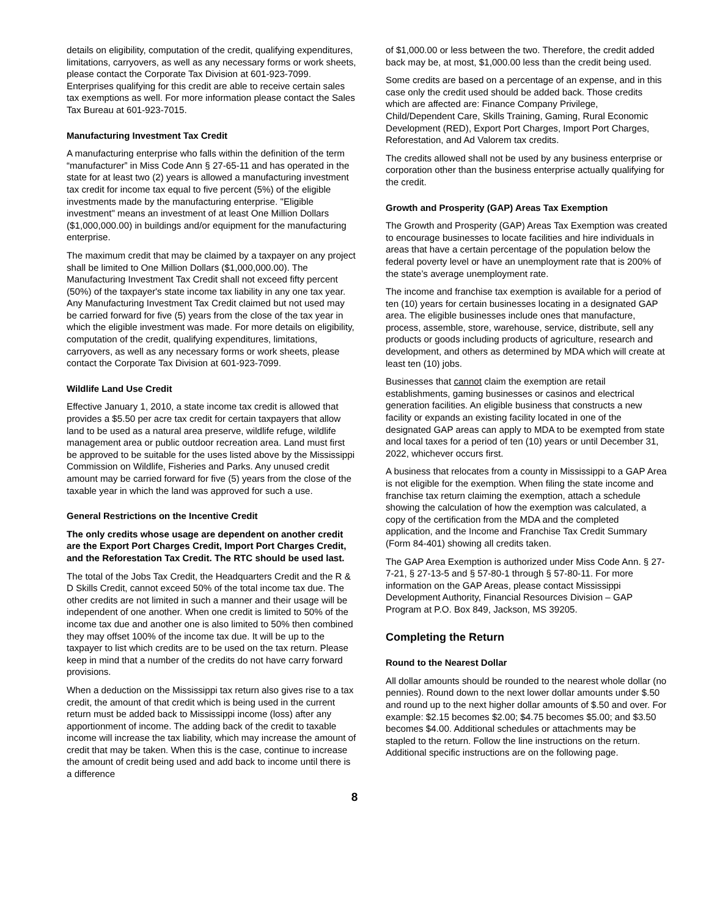details on eligibility, computation of the credit, qualifying expenditures, limitations, carryovers, as well as any necessary forms or work sheets, please contact the Corporate Tax Division at 601-923-7099. Enterprises qualifying for this credit are able to receive certain sales tax exemptions as well. For more information please contact the Sales Tax Bureau at 601-923-7015.
Manufacturing Investment Tax Credit
A manufacturing enterprise who falls within the definition of the term “manufacturer” in Miss Code Ann § 27-65-11 and has operated in the state for at least two (2) years is allowed a manufacturing investment tax credit for income tax equal to five percent (5%) of the eligible investments made by the manufacturing enterprise. "Eligible investment" means an investment of at least One Million Dollars ($1,000,000.00) in buildings and/or equipment for the manufacturing enterprise.
The maximum credit that may be claimed by a taxpayer on any project shall be limited to One Million Dollars ($1,000,000.00). The Manufacturing Investment Tax Credit shall not exceed fifty percent (50%) of the taxpayer's state income tax liability in any one tax year. Any Manufacturing Investment Tax Credit claimed but not used may be carried forward for five (5) years from the close of the tax year in which the eligible investment was made. For more details on eligibility, computation of the credit, qualifying expenditures, limitations, carryovers, as well as any necessary forms or work sheets, please contact the Corporate Tax Division at 601-923-7099.
Wildlife Land Use Credit
Effective January 1, 2010, a state income tax credit is allowed that provides a $5.50 per acre tax credit for certain taxpayers that allow land to be used as a natural area preserve, wildlife refuge, wildlife management area or public outdoor recreation area. Land must first be approved to be suitable for the uses listed above by the Mississippi Commission on Wildlife, Fisheries and Parks. Any unused credit amount may be carried forward for five (5) years from the close of the taxable year in which the land was approved for such a use.
General Restrictions on the Incentive Credit
The only credits whose usage are dependent on another credit are the Export Port Charges Credit, Import Port Charges Credit, and the Reforestation Tax Credit. The RTC should be used last.
The total of the Jobs Tax Credit, the Headquarters Credit and the R & D Skills Credit, cannot exceed 50% of the total income tax due. The other credits are not limited in such a manner and their usage will be independent of one another. When one credit is limited to 50% of the income tax due and another one is also limited to 50% then combined they may offset 100% of the income tax due. It will be up to the taxpayer to list which credits are to be used on the tax return. Please keep in mind that a number of the credits do not have carry forward provisions.
When a deduction on the Mississippi tax return also gives rise to a tax credit, the amount of that credit which is being used in the current return must be added back to Mississippi income (loss) after any apportionment of income. The adding back of the credit to taxable income will increase the tax liability, which may increase the amount of credit that may be taken. When this is the case, continue to increase the amount of credit being used and add back to income until there is a difference
of $1,000.00 or less between the two. Therefore, the credit added back may be, at most, $1,000.00 less than the credit being used.
Some credits are based on a percentage of an expense, and in this case only the credit used should be added back. Those credits which are affected are: Finance Company Privilege, Child/Dependent Care, Skills Training, Gaming, Rural Economic Development (RED), Export Port Charges, Import Port Charges, Reforestation, and Ad Valorem tax credits.
The credits allowed shall not be used by any business enterprise or corporation other than the business enterprise actually qualifying for the credit.
Growth and Prosperity (GAP) Areas Tax Exemption
The Growth and Prosperity (GAP) Areas Tax Exemption was created to encourage businesses to locate facilities and hire individuals in areas that have a certain percentage of the population below the federal poverty level or have an unemployment rate that is 200% of the state’s average unemployment rate.
The income and franchise tax exemption is available for a period of ten (10) years for certain businesses locating in a designated GAP area. The eligible businesses include ones that manufacture, process, assemble, store, warehouse, service, distribute, sell any products or goods including products of agriculture, research and development, and others as determined by MDA which will create at least ten (10) jobs.
Businesses that cannot claim the exemption are retail establishments, gaming businesses or casinos and electrical generation facilities. An eligible business that constructs a new facility or expands an existing facility located in one of the designated GAP areas can apply to MDA to be exempted from state and local taxes for a period of ten (10) years or until December 31, 2022, whichever occurs first.
A business that relocates from a county in Mississippi to a GAP Area is not eligible for the exemption. When filing the state income and franchise tax return claiming the exemption, attach a schedule showing the calculation of how the exemption was calculated, a copy of the certification from the MDA and the completed application, and the Income and Franchise Tax Credit Summary (Form 84-401) showing all credits taken.
The GAP Area Exemption is authorized under Miss Code Ann. § 27-7-21, § 27-13-5 and § 57-80-1 through § 57-80-11. For more information on the GAP Areas, please contact Mississippi Development Authority, Financial Resources Division – GAP Program at P.O. Box 849, Jackson, MS 39205.
Completing the Return
Round to the Nearest Dollar
All dollar amounts should be rounded to the nearest whole dollar (no pennies). Round down to the next lower dollar amounts under $.50 and round up to the next higher dollar amounts of $.50 and over. For example: $2.15 becomes $2.00; $4.75 becomes $5.00; and $3.50 becomes $4.00. Additional schedules or attachments may be stapled to the return. Follow the line instructions on the return.
Additional specific instructions are on the following page.
8